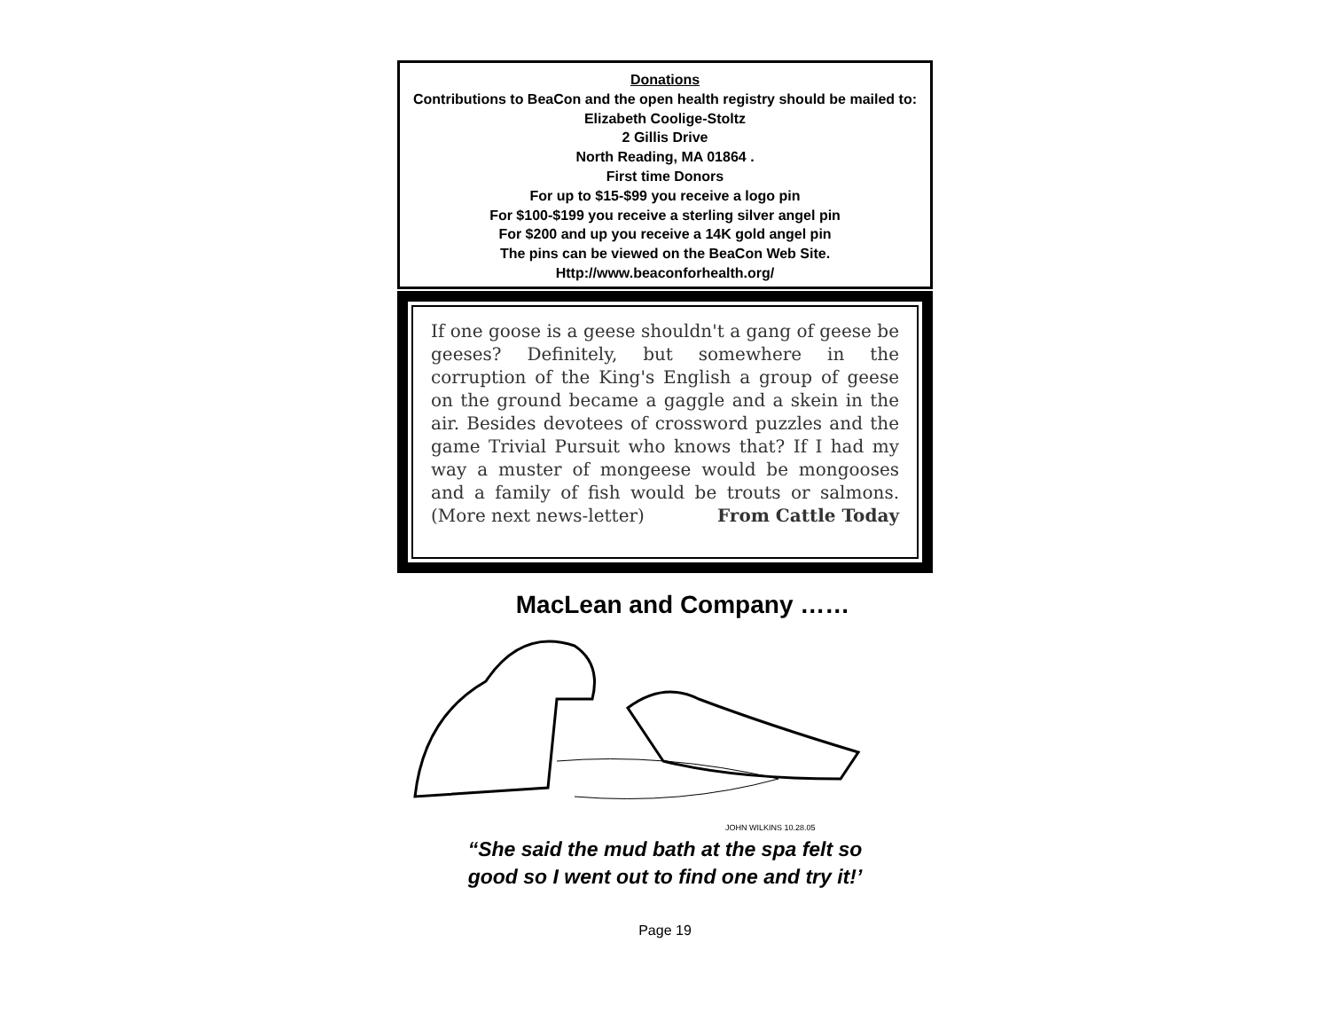Donations
Contributions to BeaCon and the open health registry should be mailed to:
Elizabeth Coolige-Stoltz
2 Gillis Drive
North Reading, MA 01864 .
First time Donors
For up to $15-$99 you receive a logo pin
For $100-$199 you receive a sterling silver angel pin
For $200 and up you receive a 14K gold angel pin
The pins can be viewed on the BeaCon Web Site.
Http://www.beaconforhealth.org/
If one goose is a geese shouldn't a gang of geese be geeses? Definitely, but somewhere in the corruption of the King's English a group of geese on the ground became a gaggle and a skein in the air. Besides devotees of crossword puzzles and the game Trivial Pursuit who knows that? If I had my way a muster of mongeese would be mongooses and a family of fish would be trouts or salmons. (More next news-letter) From Cattle Today
MacLean and Company ……
JOHN WILKINS 10.28.05
“She said the mud bath at the spa felt so
good so I went out to find one and try it!’
Page 19